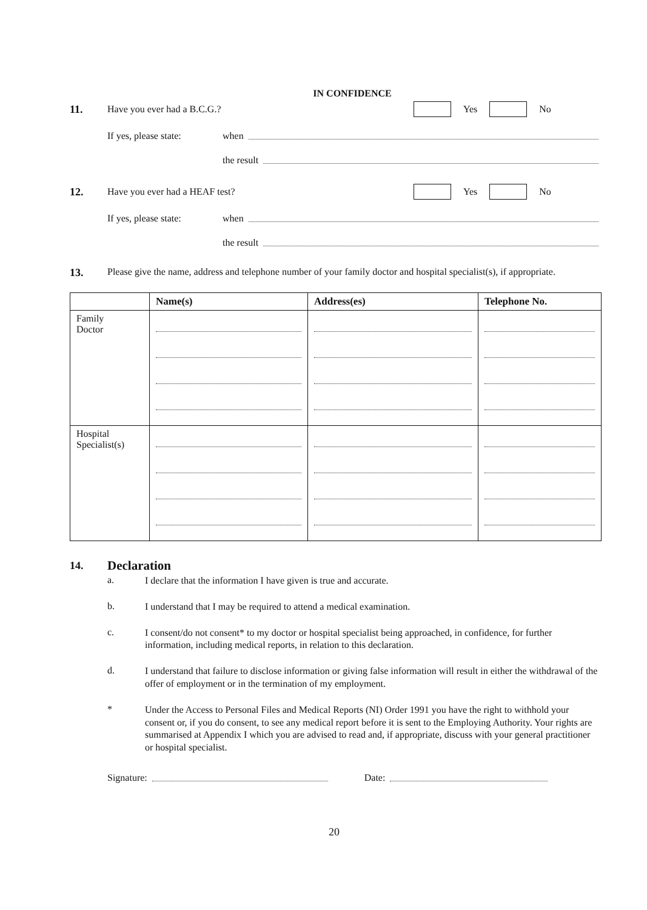IN CONFIDENCE
11. Have you ever had a B.C.G.? Yes No
If yes, please state: when
the result
12. Have you ever had a HEAF test? Yes No
If yes, please state: when
the result
13. Please give the name, address and telephone number of your family doctor and hospital specialist(s), if appropriate.
| | Name(s) | Address(es) | Telephone No. |
| --- | --- | --- | --- |
| Family Doctor | | | |
| Hospital Specialist(s) | | | |
14. Declaration
a. I declare that the information I have given is true and accurate.
b. I understand that I may be required to attend a medical examination.
c. I consent/do not consent* to my doctor or hospital specialist being approached, in confidence, for further information, including medical reports, in relation to this declaration.
d. I understand that failure to disclose information or giving false information will result in either the withdrawal of the offer of employment or in the termination of my employment.
* Under the Access to Personal Files and Medical Reports (NI) Order 1991 you have the right to withhold your consent or, if you do consent, to see any medical report before it is sent to the Employing Authority. Your rights are summarised at Appendix I which you are advised to read and, if appropriate, discuss with your general practitioner or hospital specialist.
Signature: Date:
20